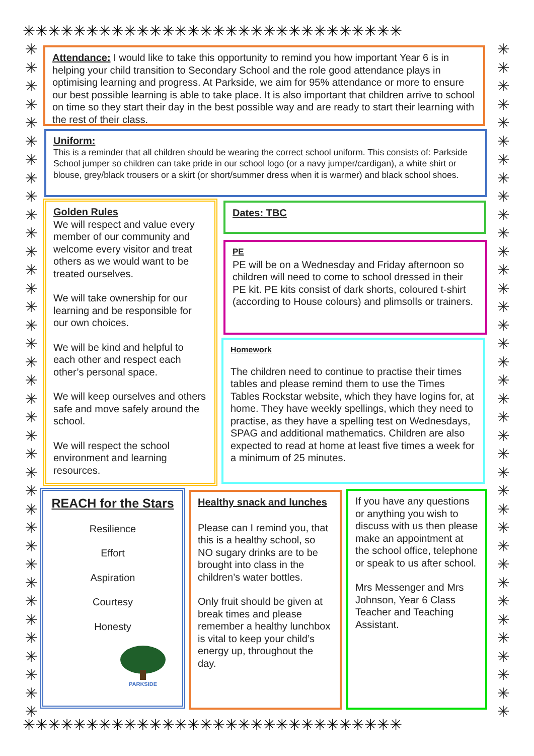✳✳✳✳✳✳✳✳✳✳✳✳✳✳✳✳✳✳✳✳✳✳✳✳✳✳✳✳✳✳
✳✳✳✳✳✳✳✳✳✳✳✳✳✳✳✳✳✳✳✳✳✳✳✳✳✳✳✳✳✳
✳
✳
✳
✳
✳
✳
✳
✳
✳
✳
✳
✳
✳
✳
✳
✳
✳
✳
✳
✳
✳
✳
✳
✳
✳
✳
✳
✳
✳
✳
✳
✳
✳
✳
✳
✳
✳
✳
✳
✳
✳
✳
✳
✳
✳
✳
✳
✳
✳
✳
✳
✳
✳
✳
✳
✳
✳
✳
✳
✳
✳
✳
✳
✳
✳
✳
✳
✳
✳
✳
✳
✳
✳
✳
Attendance: I would like to take this opportunity to remind you how important Year 6 is in helping your child transition to Secondary School and the role good attendance plays in optimising learning and progress. At Parkside, we aim for 95% attendance or more to ensure our best possible learning is able to take place. It is also important that children arrive to school on time so they start their day in the best possible way and are ready to start their learning with the rest of their class.
Uniform:
This is a reminder that all children should be wearing the correct school uniform. This consists of: Parkside School jumper so children can take pride in our school logo (or a navy jumper/cardigan), a white shirt or blouse, grey/black trousers or a skirt (or short/summer dress when it is warmer) and black school shoes.
Golden Rules
We will respect and value every member of our community and welcome every visitor and treat others as we would want to be treated ourselves.
We will take ownership for our learning and be responsible for our own choices.
We will be kind and helpful to each other and respect each other’s personal space.
We will keep ourselves and others safe and move safely around the school.
We will respect the school environment and learning resources.
Dates: TBC
PE
PE will be on a Wednesday and Friday afternoon so children will need to come to school dressed in their PE kit. PE kits consist of dark shorts, coloured t-shirt (according to House colours) and plimsolls or trainers.
Homework
The children need to continue to practise their times tables and please remind them to use the Times Tables Rockstar website, which they have logins for, at home. They have weekly spellings, which they need to practise, as they have a spelling test on Wednesdays, SPAG and additional mathematics. Children are also expected to read at home at least five times a week for a minimum of 25 minutes.
REACH for the Stars
Resilience
Effort
Aspiration
Courtesy
Honesty
PARKSIDE
Healthy snack and lunches
Please can I remind you, that this is a healthy school, so NO sugary drinks are to be brought into class in the children’s water bottles.
Only fruit should be given at break times and please remember a healthy lunchbox is vital to keep your child’s energy up, throughout the day.
If you have any questions or anything you wish to discuss with us then please make an appointment at the school office, telephone or speak to us after school.
Mrs Messenger and Mrs Johnson, Year 6 Class Teacher and Teaching Assistant.